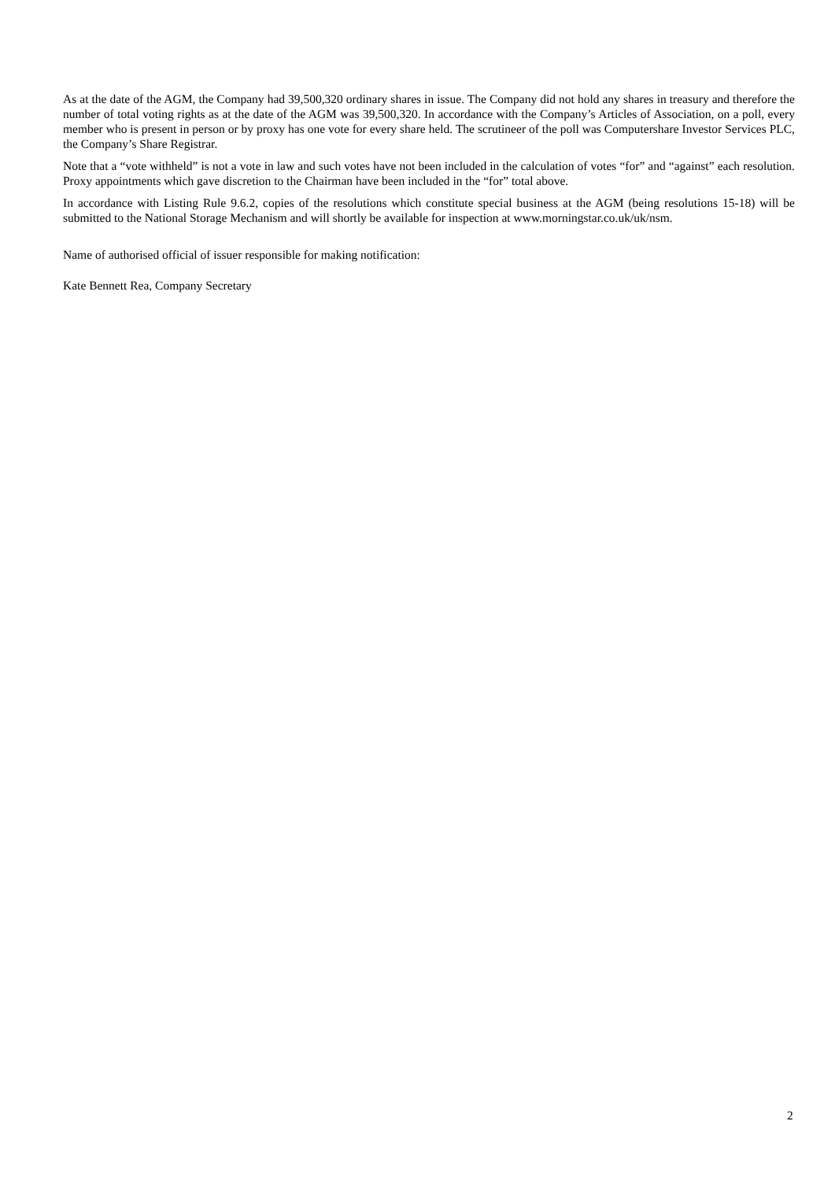As at the date of the AGM, the Company had 39,500,320 ordinary shares in issue. The Company did not hold any shares in treasury and therefore the number of total voting rights as at the date of the AGM was 39,500,320. In accordance with the Company’s Articles of Association, on a poll, every member who is present in person or by proxy has one vote for every share held. The scrutineer of the poll was Computershare Investor Services PLC, the Company’s Share Registrar.
Note that a “vote withheld” is not a vote in law and such votes have not been included in the calculation of votes “for” and “against” each resolution. Proxy appointments which gave discretion to the Chairman have been included in the “for” total above.
In accordance with Listing Rule 9.6.2, copies of the resolutions which constitute special business at the AGM (being resolutions 15-18) will be submitted to the National Storage Mechanism and will shortly be available for inspection at www.morningstar.co.uk/uk/nsm.
Name of authorised official of issuer responsible for making notification:
Kate Bennett Rea, Company Secretary
2